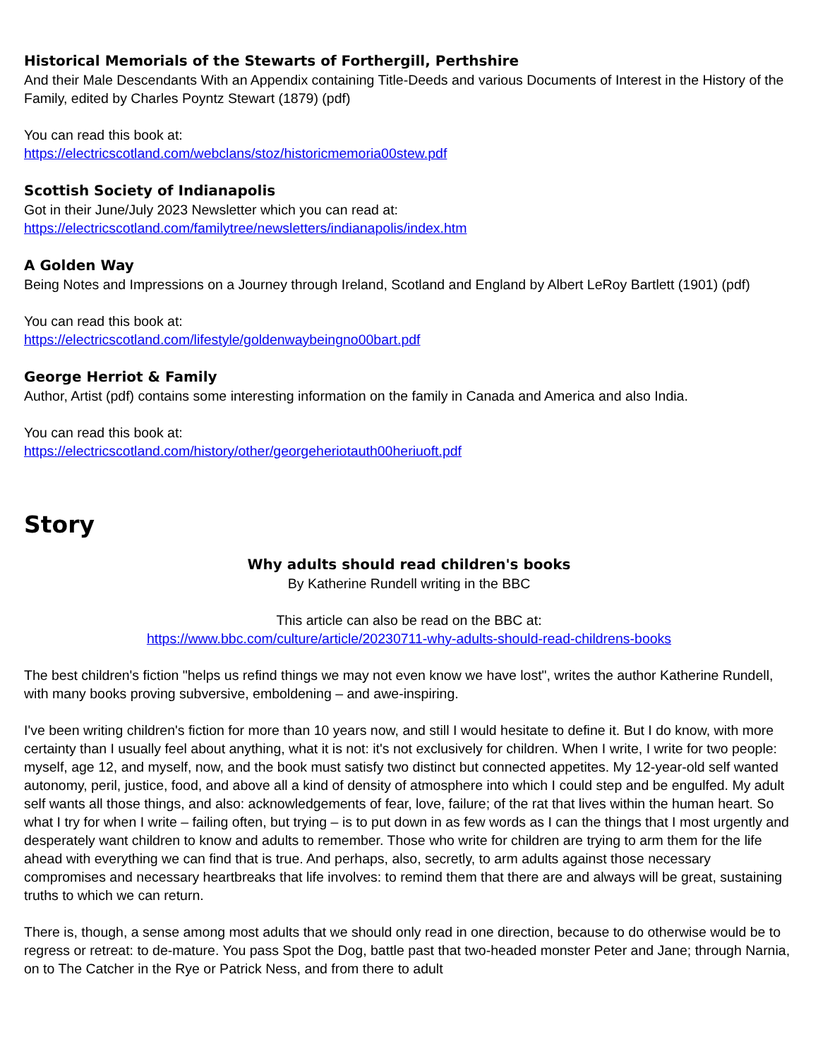Historical Memorials of the Stewarts of Forthergill, Perthshire
And their Male Descendants With an Appendix containing Title-Deeds and various Documents of Interest in the History of the Family, edited by Charles Poyntz Stewart (1879) (pdf)
You can read this book at:
https://electricscotland.com/webclans/stoz/historicmemoria00stew.pdf
Scottish Society of Indianapolis
Got in their June/July 2023 Newsletter which you can read at:
https://electricscotland.com/familytree/newsletters/indianapolis/index.htm
A Golden Way
Being Notes and Impressions on a Journey through Ireland, Scotland and England by Albert LeRoy Bartlett (1901) (pdf)
You can read this book at:
https://electricscotland.com/lifestyle/goldenwaybeingno00bart.pdf
George Herriot & Family
Author, Artist (pdf) contains some interesting information on the family in Canada and America and also India.
You can read this book at:
https://electricscotland.com/history/other/georgeheriotauth00heriuoft.pdf
Story
Why adults should read children's books
By Katherine Rundell writing in the BBC
This article can also be read on the BBC at:
https://www.bbc.com/culture/article/20230711-why-adults-should-read-childrens-books
The best children's fiction "helps us refind things we may not even know we have lost", writes the author Katherine Rundell, with many books proving subversive, emboldening – and awe-inspiring.
I've been writing children's fiction for more than 10 years now, and still I would hesitate to define it. But I do know, with more certainty than I usually feel about anything, what it is not: it's not exclusively for children. When I write, I write for two people: myself, age 12, and myself, now, and the book must satisfy two distinct but connected appetites. My 12-year-old self wanted autonomy, peril, justice, food, and above all a kind of density of atmosphere into which I could step and be engulfed. My adult self wants all those things, and also: acknowledgements of fear, love, failure; of the rat that lives within the human heart. So what I try for when I write – failing often, but trying – is to put down in as few words as I can the things that I most urgently and desperately want children to know and adults to remember. Those who write for children are trying to arm them for the life ahead with everything we can find that is true. And perhaps, also, secretly, to arm adults against those necessary compromises and necessary heartbreaks that life involves: to remind them that there are and always will be great, sustaining truths to which we can return.
There is, though, a sense among most adults that we should only read in one direction, because to do otherwise would be to regress or retreat: to de-mature. You pass Spot the Dog, battle past that two-headed monster Peter and Jane; through Narnia, on to The Catcher in the Rye or Patrick Ness, and from there to adult